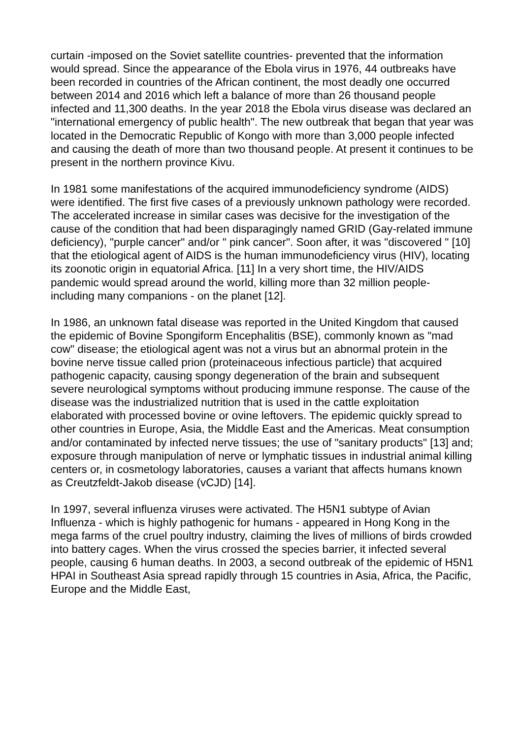curtain -imposed on the Soviet satellite countries- prevented that the information would spread. Since the appearance of the Ebola virus in 1976, 44 outbreaks have been recorded in countries of the African continent, the most deadly one occurred between 2014 and 2016 which left a balance of more than 26 thousand people infected and 11,300 deaths. In the year 2018 the Ebola virus disease was declared an "international emergency of public health". The new outbreak that began that year was located in the Democratic Republic of Kongo with more than 3,000 people infected and causing the death of more than two thousand people. At present it continues to be present in the northern province Kivu.
In 1981 some manifestations of the acquired immunodeficiency syndrome (AIDS) were identified. The first five cases of a previously unknown pathology were recorded. The accelerated increase in similar cases was decisive for the investigation of the cause of the condition that had been disparagingly named GRID (Gay-related immune deficiency), "purple cancer" and/or " pink cancer". Soon after, it was "discovered " [10] that the etiological agent of AIDS is the human immunodeficiency virus (HIV), locating its zoonotic origin in equatorial Africa. [11] In a very short time, the HIV/AIDS pandemic would spread around the world, killing more than 32 million people- including many companions - on the planet [12].
In 1986, an unknown fatal disease was reported in the United Kingdom that caused the epidemic of Bovine Spongiform Encephalitis (BSE), commonly known as "mad cow" disease; the etiological agent was not a virus but an abnormal protein in the bovine nerve tissue called prion (proteinaceous infectious particle) that acquired pathogenic capacity, causing spongy degeneration of the brain and subsequent severe neurological symptoms without producing immune response. The cause of the disease was the industrialized nutrition that is used in the cattle exploitation elaborated with processed bovine or ovine leftovers. The epidemic quickly spread to other countries in Europe, Asia, the Middle East and the Americas. Meat consumption and/or contaminated by infected nerve tissues; the use of "sanitary products" [13] and; exposure through manipulation of nerve or lymphatic tissues in industrial animal killing centers or, in cosmetology laboratories, causes a variant that affects humans known as Creutzfeldt-Jakob disease (vCJD) [14].
In 1997, several influenza viruses were activated. The H5N1 subtype of Avian Influenza - which is highly pathogenic for humans - appeared in Hong Kong in the mega farms of the cruel poultry industry, claiming the lives of millions of birds crowded into battery cages. When the virus crossed the species barrier, it infected several people, causing 6 human deaths. In 2003, a second outbreak of the epidemic of H5N1 HPAI in Southeast Asia spread rapidly through 15 countries in Asia, Africa, the Pacific, Europe and the Middle East,